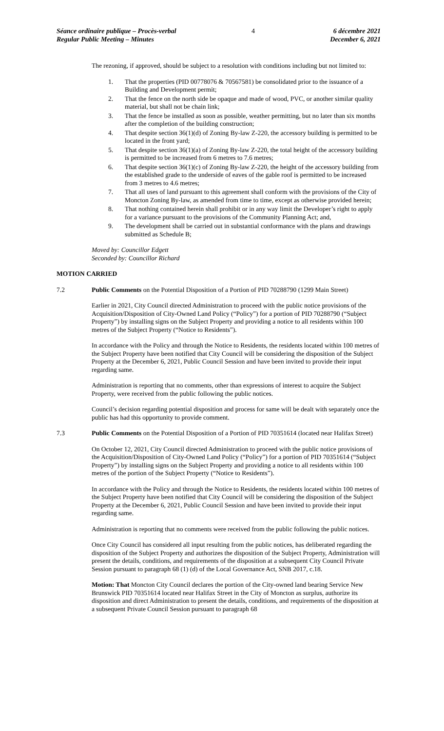Séance ordinaire publique – Procès-verbal
Regular Public Meeting – Minutes
4 6 décembre 2021
December 6, 2021
The rezoning, if approved, should be subject to a resolution with conditions including but not limited to:
1. That the properties (PID 00778076 & 70567581) be consolidated prior to the issuance of a Building and Development permit;
2. That the fence on the north side be opaque and made of wood, PVC, or another similar quality material, but shall not be chain link;
3. That the fence be installed as soon as possible, weather permitting, but no later than six months after the completion of the building construction;
4. That despite section 36(1)(d) of Zoning By-law Z-220, the accessory building is permitted to be located in the front yard;
5. That despite section 36(1)(a) of Zoning By-law Z-220, the total height of the accessory building is permitted to be increased from 6 metres to 7.6 metres;
6. That despite section 36(1)(c) of Zoning By-law Z-220, the height of the accessory building from the established grade to the underside of eaves of the gable roof is permitted to be increased from 3 metres to 4.6 metres;
7. That all uses of land pursuant to this agreement shall conform with the provisions of the City of Moncton Zoning By-law, as amended from time to time, except as otherwise provided herein;
8. That nothing contained herein shall prohibit or in any way limit the Developer’s right to apply for a variance pursuant to the provisions of the Community Planning Act; and,
9. The development shall be carried out in substantial conformance with the plans and drawings submitted as Schedule B;
Moved by: Councillor Edgett
Seconded by: Councillor Richard
MOTION CARRIED
7.2 Public Comments on the Potential Disposition of a Portion of PID 70288790 (1299 Main Street)
Earlier in 2021, City Council directed Administration to proceed with the public notice provisions of the Acquisition/Disposition of City-Owned Land Policy (“Policy”) for a portion of PID 70288790 (“Subject Property”) by installing signs on the Subject Property and providing a notice to all residents within 100 metres of the Subject Property (“Notice to Residents”).
In accordance with the Policy and through the Notice to Residents, the residents located within 100 metres of the Subject Property have been notified that City Council will be considering the disposition of the Subject Property at the December 6, 2021, Public Council Session and have been invited to provide their input regarding same.
Administration is reporting that no comments, other than expressions of interest to acquire the Subject Property, were received from the public following the public notices.
Council’s decision regarding potential disposition and process for same will be dealt with separately once the public has had this opportunity to provide comment.
7.3 Public Comments on the Potential Disposition of a Portion of PID 70351614 (located near Halifax Street)
On October 12, 2021, City Council directed Administration to proceed with the public notice provisions of the Acquisition/Disposition of City-Owned Land Policy (“Policy”) for a portion of PID 70351614 (“Subject Property”) by installing signs on the Subject Property and providing a notice to all residents within 100 metres of the portion of the Subject Property (“Notice to Residents”).
In accordance with the Policy and through the Notice to Residents, the residents located within 100 metres of the Subject Property have been notified that City Council will be considering the disposition of the Subject Property at the December 6, 2021, Public Council Session and have been invited to provide their input regarding same.
Administration is reporting that no comments were received from the public following the public notices.
Once City Council has considered all input resulting from the public notices, has deliberated regarding the disposition of the Subject Property and authorizes the disposition of the Subject Property, Administration will present the details, conditions, and requirements of the disposition at a subsequent City Council Private Session pursuant to paragraph 68 (1) (d) of the Local Governance Act, SNB 2017, c.18.
Motion: That Moncton City Council declares the portion of the City-owned land bearing Service New Brunswick PID 70351614 located near Halifax Street in the City of Moncton as surplus, authorize its disposition and direct Administration to present the details, conditions, and requirements of the disposition at a subsequent Private Council Session pursuant to paragraph 68